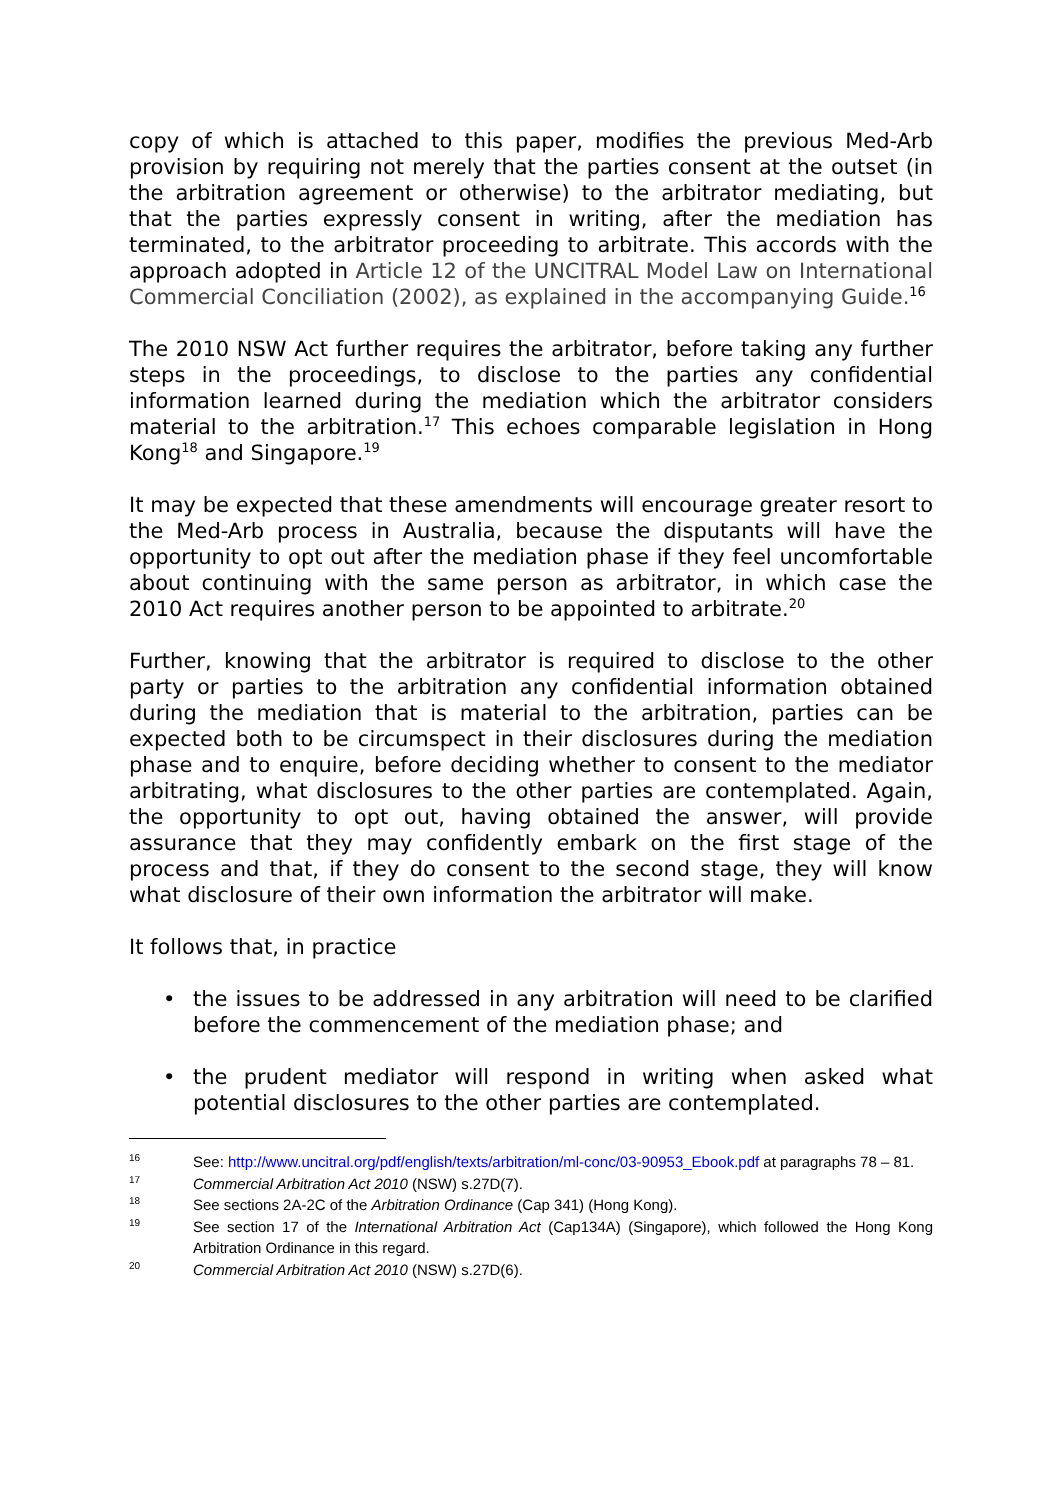copy of which is attached to this paper, modifies the previous Med-Arb provision by requiring not merely that the parties consent at the outset (in the arbitration agreement or otherwise) to the arbitrator mediating, but that the parties expressly consent in writing, after the mediation has terminated, to the arbitrator proceeding to arbitrate. This accords with the approach adopted in Article 12 of the UNCITRAL Model Law on International Commercial Conciliation (2002), as explained in the accompanying Guide.<sup>16</sup>
The 2010 NSW Act further requires the arbitrator, before taking any further steps in the proceedings, to disclose to the parties any confidential information learned during the mediation which the arbitrator considers material to the arbitration.<sup>17</sup> This echoes comparable legislation in Hong Kong<sup>18</sup> and Singapore.<sup>19</sup>
It may be expected that these amendments will encourage greater resort to the Med-Arb process in Australia, because the disputants will have the opportunity to opt out after the mediation phase if they feel uncomfortable about continuing with the same person as arbitrator, in which case the 2010 Act requires another person to be appointed to arbitrate.<sup>20</sup>
Further, knowing that the arbitrator is required to disclose to the other party or parties to the arbitration any confidential information obtained during the mediation that is material to the arbitration, parties can be expected both to be circumspect in their disclosures during the mediation phase and to enquire, before deciding whether to consent to the mediator arbitrating, what disclosures to the other parties are contemplated. Again, the opportunity to opt out, having obtained the answer, will provide assurance that they may confidently embark on the first stage of the process and that, if they do consent to the second stage, they will know what disclosure of their own information the arbitrator will make.
It follows that, in practice
• the issues to be addressed in any arbitration will need to be clarified before the commencement of the mediation phase; and
• the prudent mediator will respond in writing when asked what potential disclosures to the other parties are contemplated.
16 See: http://www.uncitral.org/pdf/english/texts/arbitration/ml-conc/03-90953_Ebook.pdf at paragraphs 78 – 81.
17 Commercial Arbitration Act 2010 (NSW) s.27D(7).
18 See sections 2A-2C of the Arbitration Ordinance (Cap 341) (Hong Kong).
19 See section 17 of the International Arbitration Act (Cap134A) (Singapore), which followed the Hong Kong Arbitration Ordinance in this regard.
20 Commercial Arbitration Act 2010 (NSW) s.27D(6).